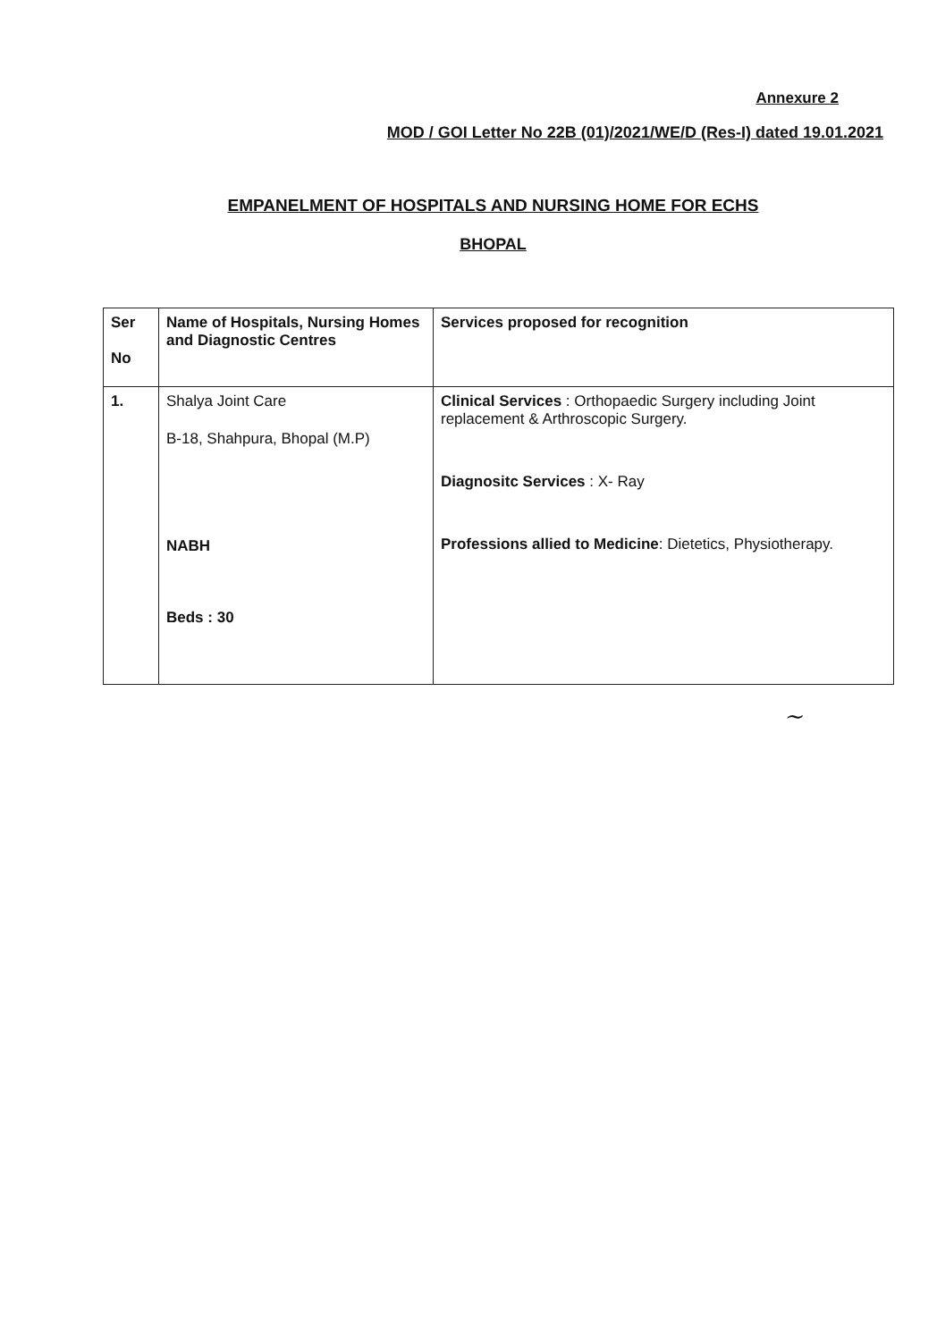Annexure 2
MOD / GOI Letter No 22B (01)/2021/WE/D (Res-I) dated 19.01.2021
EMPANELMENT OF HOSPITALS AND NURSING HOME FOR ECHS
BHOPAL
| Ser No | Name of Hospitals, Nursing Homes and Diagnostic Centres | Services proposed for recognition |
| --- | --- | --- |
| 1. | Shalya Joint Care B-18, Shahpura, Bhopal (M.P) NABH Beds : 30 | Clinical Services : Orthopaedic Surgery including Joint replacement & Arthroscopic Surgery. Diagnositc Services : X- Ray Professions allied to Medicine : Dietetics, Physiotherapy. |
~